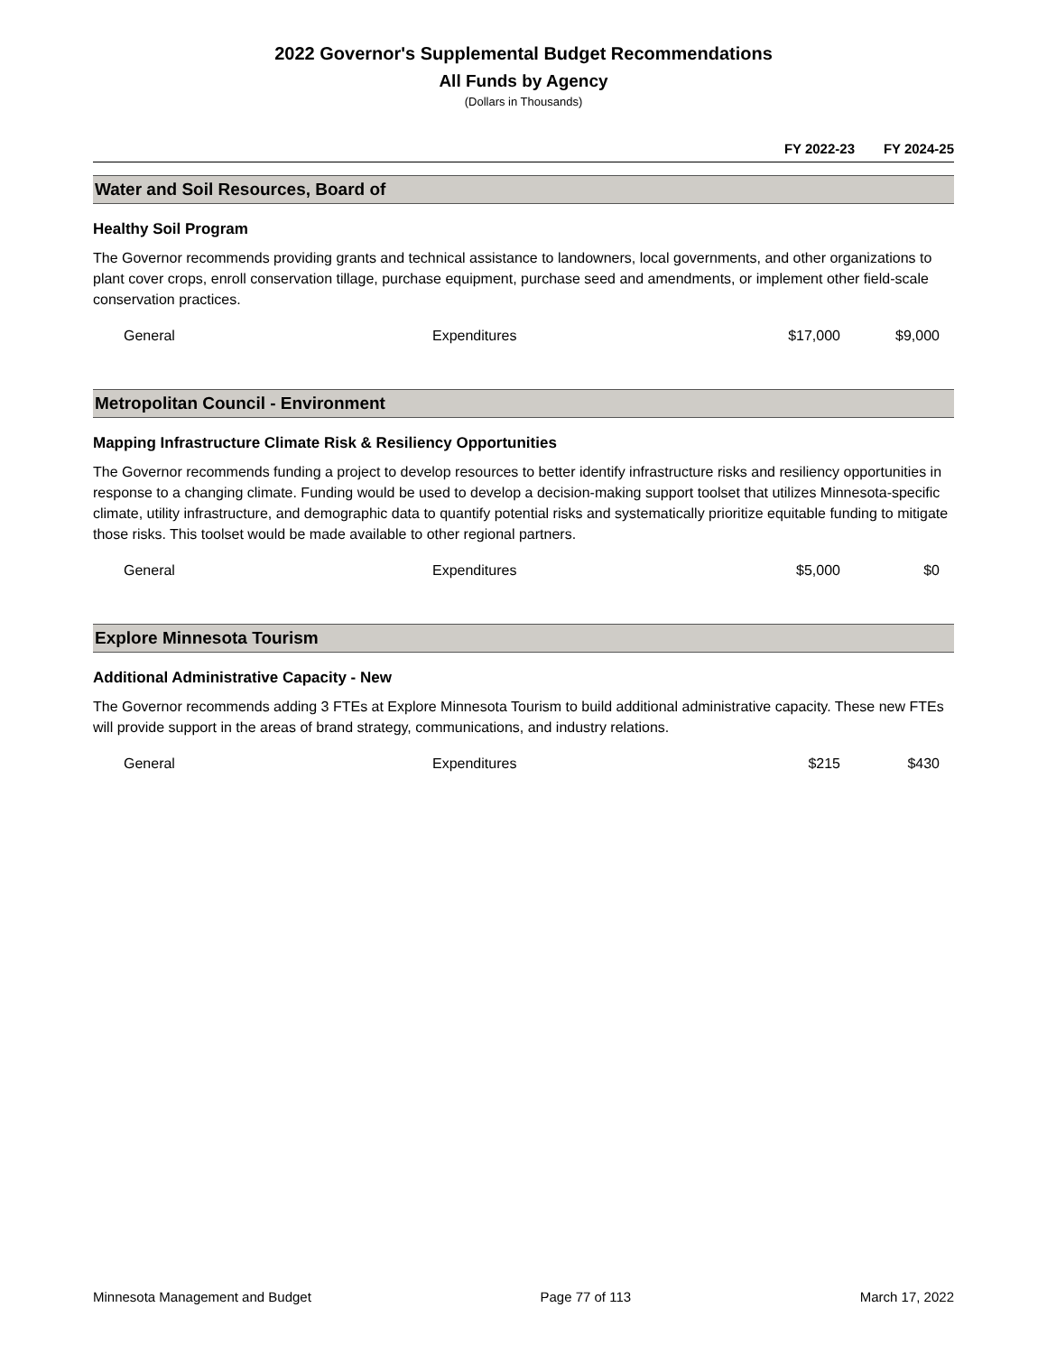2022 Governor's Supplemental Budget Recommendations
All Funds by Agency
(Dollars in Thousands)
FY 2022-23 FY 2024-25
Water and Soil Resources, Board of
Healthy Soil Program
The Governor recommends providing grants and technical assistance to landowners, local governments, and other organizations to plant cover crops, enroll conservation tillage, purchase equipment, purchase seed and amendments, or implement other field-scale conservation practices.
| General | Expenditures | $17,000 | $9,000 |
Metropolitan Council - Environment
Mapping Infrastructure Climate Risk & Resiliency Opportunities
The Governor recommends funding a project to develop resources to better identify infrastructure risks and resiliency opportunities in response to a changing climate. Funding would be used to develop a decision-making support toolset that utilizes Minnesota-specific climate, utility infrastructure, and demographic data to quantify potential risks and systematically prioritize equitable funding to mitigate those risks. This toolset would be made available to other regional partners.
| General | Expenditures | $5,000 | $0 |
Explore Minnesota Tourism
Additional Administrative Capacity - New
The Governor recommends adding 3 FTEs at Explore Minnesota Tourism to build additional administrative capacity. These new FTEs will provide support in the areas of brand strategy, communications, and industry relations.
| General | Expenditures | $215 | $430 |
Minnesota Management and Budget Page 77 of 113 March 17, 2022